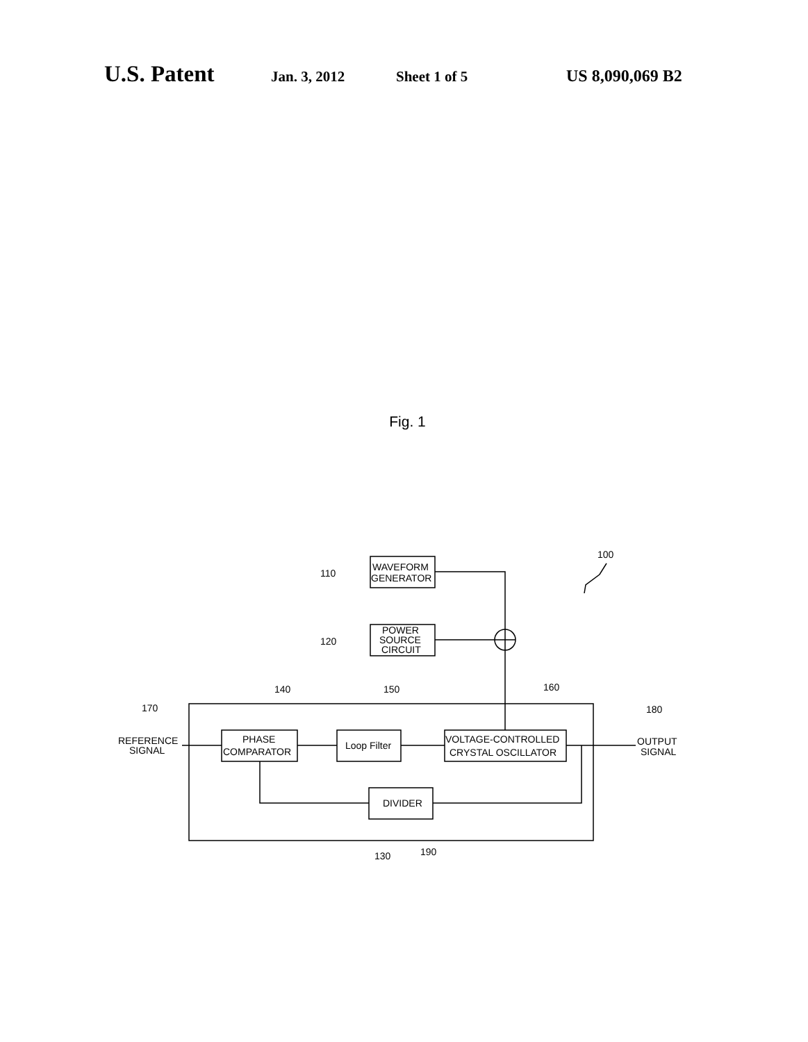U.S. Patent Jan. 3, 2012 Sheet 1 of 5 US 8,090,069 B2
Fig. 1
100
WAVEFORM
GENERATOR
POWER
SOURCE
CIRCUIT
110
120
140
150
160
170
180
REFERENCE
SIGNAL
PHASE
COMPARATOR
Loop Filter
VOLTAGE-CONTROLLED
CRYSTAL OSCILLATOR
OUTPUT
SIGNAL
DIVIDER
130
190